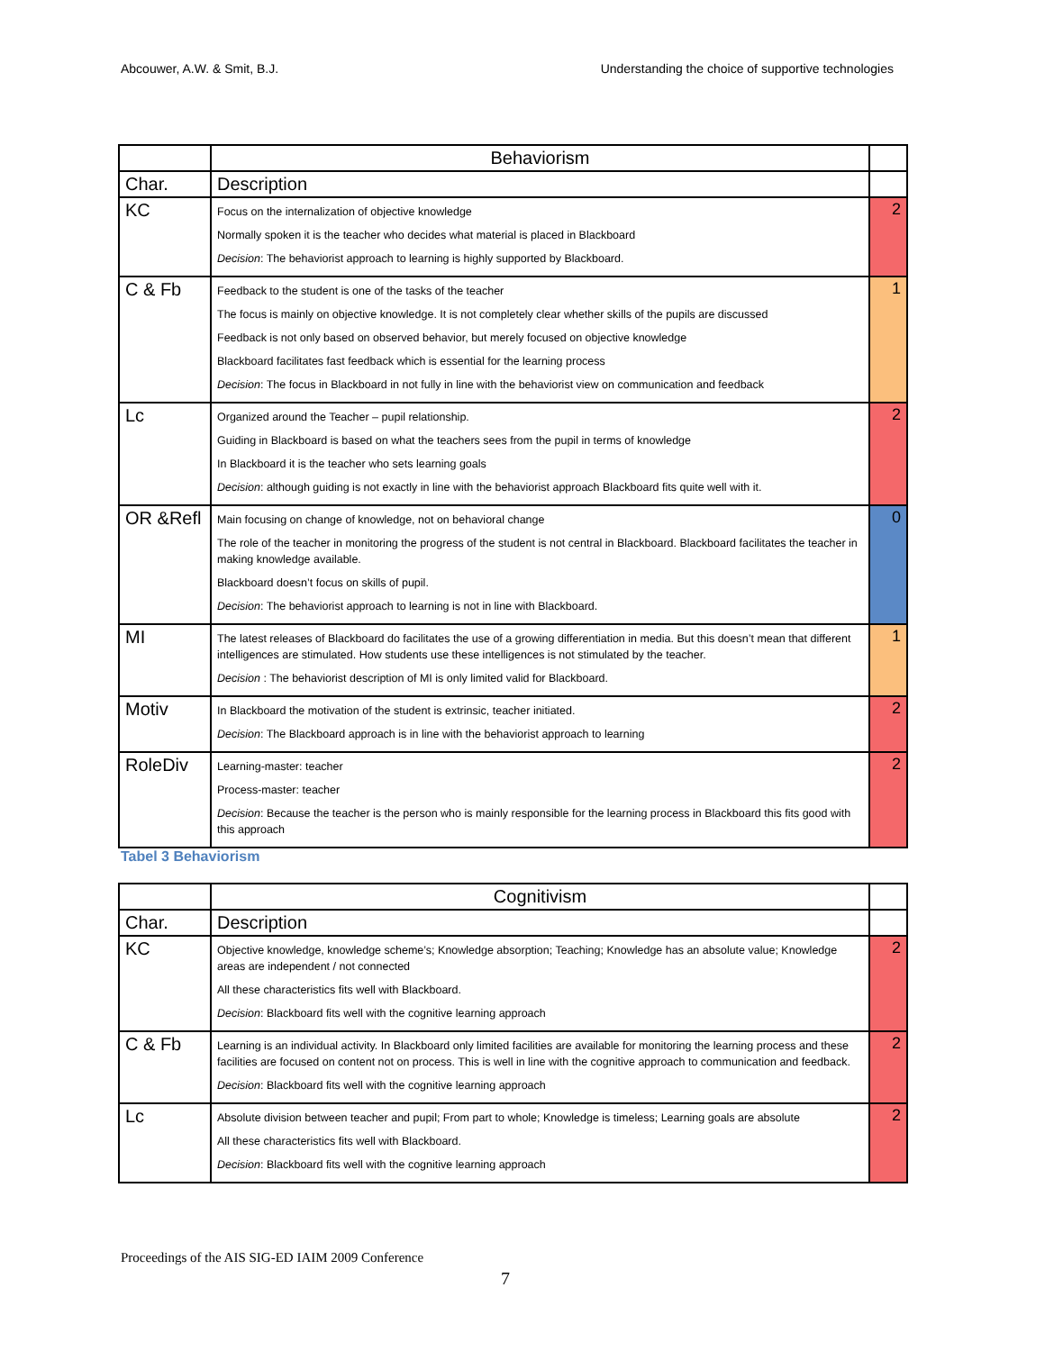Abcouwer, A.W. & Smit, B.J. Understanding the choice of supportive technologies
| | Behaviorism | |
| --- | --- | --- |
| Char. | Description | |
| KC | Focus on the internalization of objective knowledge Normally spoken it is the teacher who decides what material is placed in Blackboard Decision : The behaviorist approach to learning is highly supported by Blackboard. | 2 |
| C & Fb | Feedback to the student is one of the tasks of the teacher The focus is mainly on objective knowledge. It is not completely clear whether skills of the pupils are discussed Feedback is not only based on observed behavior, but merely focused on objective knowledge Blackboard facilitates fast feedback which is essential for the learning process Decision : The focus in Blackboard in not fully in line with the behaviorist view on communication and feedback | 1 |
| Lc | Organized around the Teacher – pupil relationship. Guiding in Blackboard is based on what the teachers sees from the pupil in terms of knowledge In Blackboard it is the teacher who sets learning goals Decision : although guiding is not exactly in line with the behaviorist approach Blackboard fits quite well with it. | 2 |
| OR &Refl | Main focusing on change of knowledge, not on behavioral change The role of the teacher in monitoring the progress of the student is not central in Blackboard. Blackboard facilitates the teacher in making knowledge available. Blackboard doesn’t focus on skills of pupil. Decision : The behaviorist approach to learning is not in line with Blackboard. | 0 |
| MI | The latest releases of Blackboard do facilitates the use of a growing differentiation in media. But this doesn’t mean that different intelligences are stimulated. How students use these intelligences is not stimulated by the teacher. Decision : The behaviorist description of MI is only limited valid for Blackboard. | 1 |
| Motiv | In Blackboard the motivation of the student is extrinsic, teacher initiated. Decision : The Blackboard approach is in line with the behaviorist approach to learning | 2 |
| RoleDiv | Learning-master: teacher Process-master: teacher Decision : Because the teacher is the person who is mainly responsible for the learning process in Blackboard this fits good with this approach | 2 |
Tabel 3 Behaviorism
| | Cognitivism | |
| --- | --- | --- |
| Char. | Description | |
| KC | Objective knowledge, knowledge scheme’s; Knowledge absorption; Teaching; Knowledge has an absolute value; Knowledge areas are independent / not connected All these characteristics fits well with Blackboard. Decision : Blackboard fits well with the cognitive learning approach | 2 |
| C & Fb | Learning is an individual activity. In Blackboard only limited facilities are available for monitoring the learning process and these facilities are focused on content not on process. This is well in line with the cognitive approach to communication and feedback. Decision : Blackboard fits well with the cognitive learning approach | 2 |
| Lc | Absolute division between teacher and pupil; From part to whole; Knowledge is timeless; Learning goals are absolute All these characteristics fits well with Blackboard. Decision : Blackboard fits well with the cognitive learning approach | 2 |
Proceedings of the AIS SIG-ED IAIM 2009 Conference
7